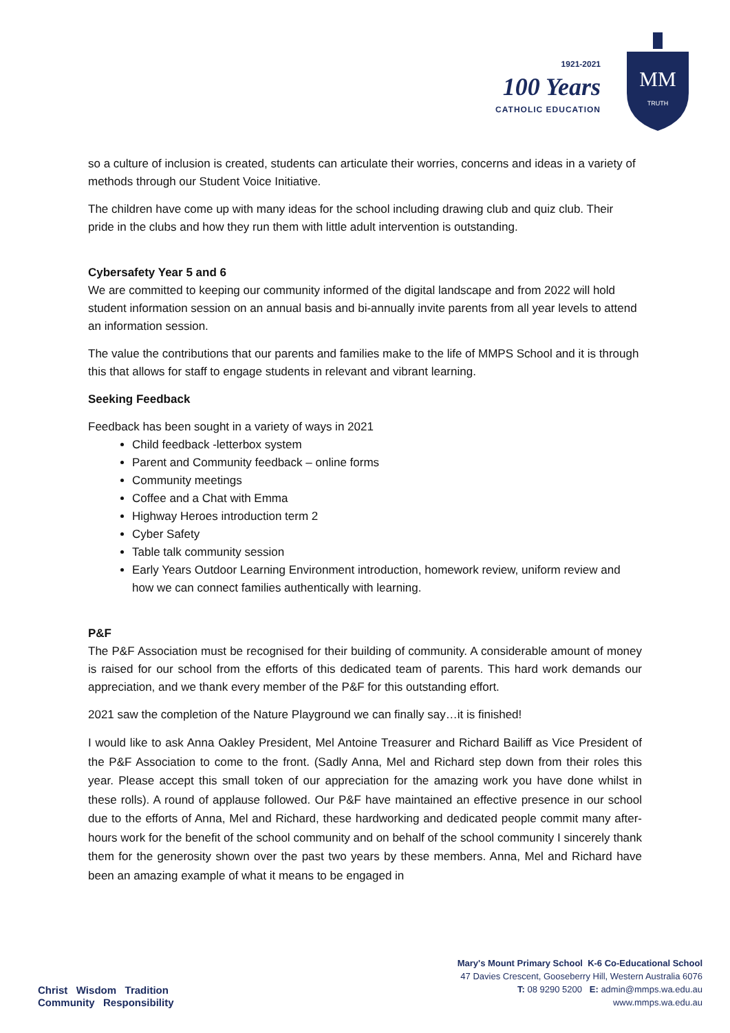1921-2021
100 Years
CATHOLIC EDUCATION
MM
TRUTH
so a culture of inclusion is created, students can articulate their worries, concerns and ideas in a variety of methods through our Student Voice Initiative.
The children have come up with many ideas for the school including drawing club and quiz club. Their pride in the clubs and how they run them with little adult intervention is outstanding.
Cybersafety Year 5 and 6
We are committed to keeping our community informed of the digital landscape and from 2022 will hold student information session on an annual basis and bi-annually invite parents from all year levels to attend an information session.
The value the contributions that our parents and families make to the life of MMPS School and it is through this that allows for staff to engage students in relevant and vibrant learning.
Seeking Feedback
Feedback has been sought in a variety of ways in 2021
Child feedback -letterbox system
Parent and Community feedback – online forms
Community meetings
Coffee and a Chat with Emma
Highway Heroes introduction term 2
Cyber Safety
Table talk community session
Early Years Outdoor Learning Environment introduction, homework review, uniform review and how we can connect families authentically with learning.
P&F
The P&F Association must be recognised for their building of community. A considerable amount of money is raised for our school from the efforts of this dedicated team of parents. This hard work demands our appreciation, and we thank every member of the P&F for this outstanding effort.
2021 saw the completion of the Nature Playground we can finally say…it is finished!
I would like to ask Anna Oakley President, Mel Antoine Treasurer and Richard Bailiff as Vice President of the P&F Association to come to the front. (Sadly Anna, Mel and Richard step down from their roles this year. Please accept this small token of our appreciation for the amazing work you have done whilst in these rolls). A round of applause followed. Our P&F have maintained an effective presence in our school due to the efforts of Anna, Mel and Richard, these hardworking and dedicated people commit many after-hours work for the benefit of the school community and on behalf of the school community I sincerely thank them for the generosity shown over the past two years by these members. Anna, Mel and Richard have been an amazing example of what it means to be engaged in
Christ Wisdom Tradition
Community Responsibility
Mary's Mount Primary School K-6 Co-Educational School
47 Davies Crescent, Gooseberry Hill, Western Australia 6076
T: 08 9290 5200 E: admin@mmps.wa.edu.au
www.mmps.wa.edu.au